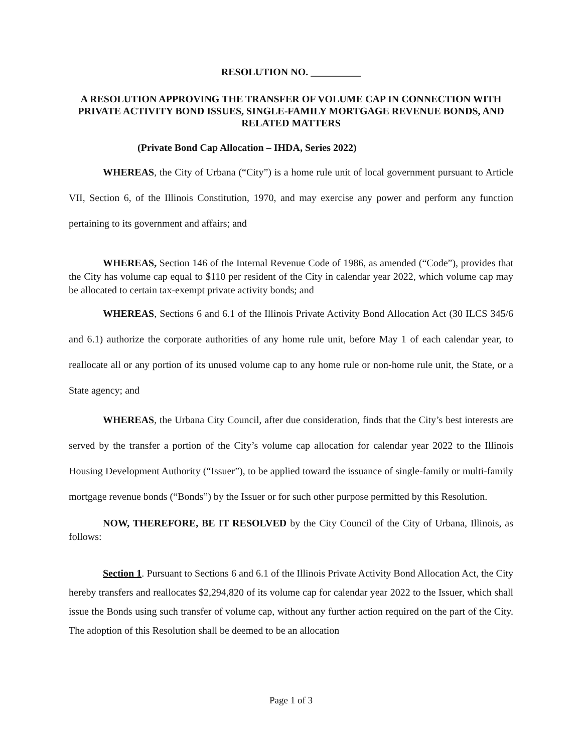RESOLUTION NO. __________
A RESOLUTION APPROVING THE TRANSFER OF VOLUME CAP IN CONNECTION WITH PRIVATE ACTIVITY BOND ISSUES, SINGLE-FAMILY MORTGAGE REVENUE BONDS, AND RELATED MATTERS
(Private Bond Cap Allocation – IHDA, Series 2022)
WHEREAS, the City of Urbana (“City”) is a home rule unit of local government pursuant to Article VII, Section 6, of the Illinois Constitution, 1970, and may exercise any power and perform any function pertaining to its government and affairs; and
WHEREAS, Section 146 of the Internal Revenue Code of 1986, as amended (“Code”), provides that the City has volume cap equal to $110 per resident of the City in calendar year 2022, which volume cap may be allocated to certain tax-exempt private activity bonds; and
WHEREAS, Sections 6 and 6.1 of the Illinois Private Activity Bond Allocation Act (30 ILCS 345/6 and 6.1) authorize the corporate authorities of any home rule unit, before May 1 of each calendar year, to reallocate all or any portion of its unused volume cap to any home rule or non-home rule unit, the State, or a State agency; and
WHEREAS, the Urbana City Council, after due consideration, finds that the City’s best interests are served by the transfer a portion of the City’s volume cap allocation for calendar year 2022 to the Illinois Housing Development Authority (“Issuer”), to be applied toward the issuance of single-family or multi-family mortgage revenue bonds (“Bonds”) by the Issuer or for such other purpose permitted by this Resolution.
NOW, THEREFORE, BE IT RESOLVED by the City Council of the City of Urbana, Illinois, as follows:
Section 1. Pursuant to Sections 6 and 6.1 of the Illinois Private Activity Bond Allocation Act, the City hereby transfers and reallocates $2,294,820 of its volume cap for calendar year 2022 to the Issuer, which shall issue the Bonds using such transfer of volume cap, without any further action required on the part of the City. The adoption of this Resolution shall be deemed to be an allocation
Page 1 of 3